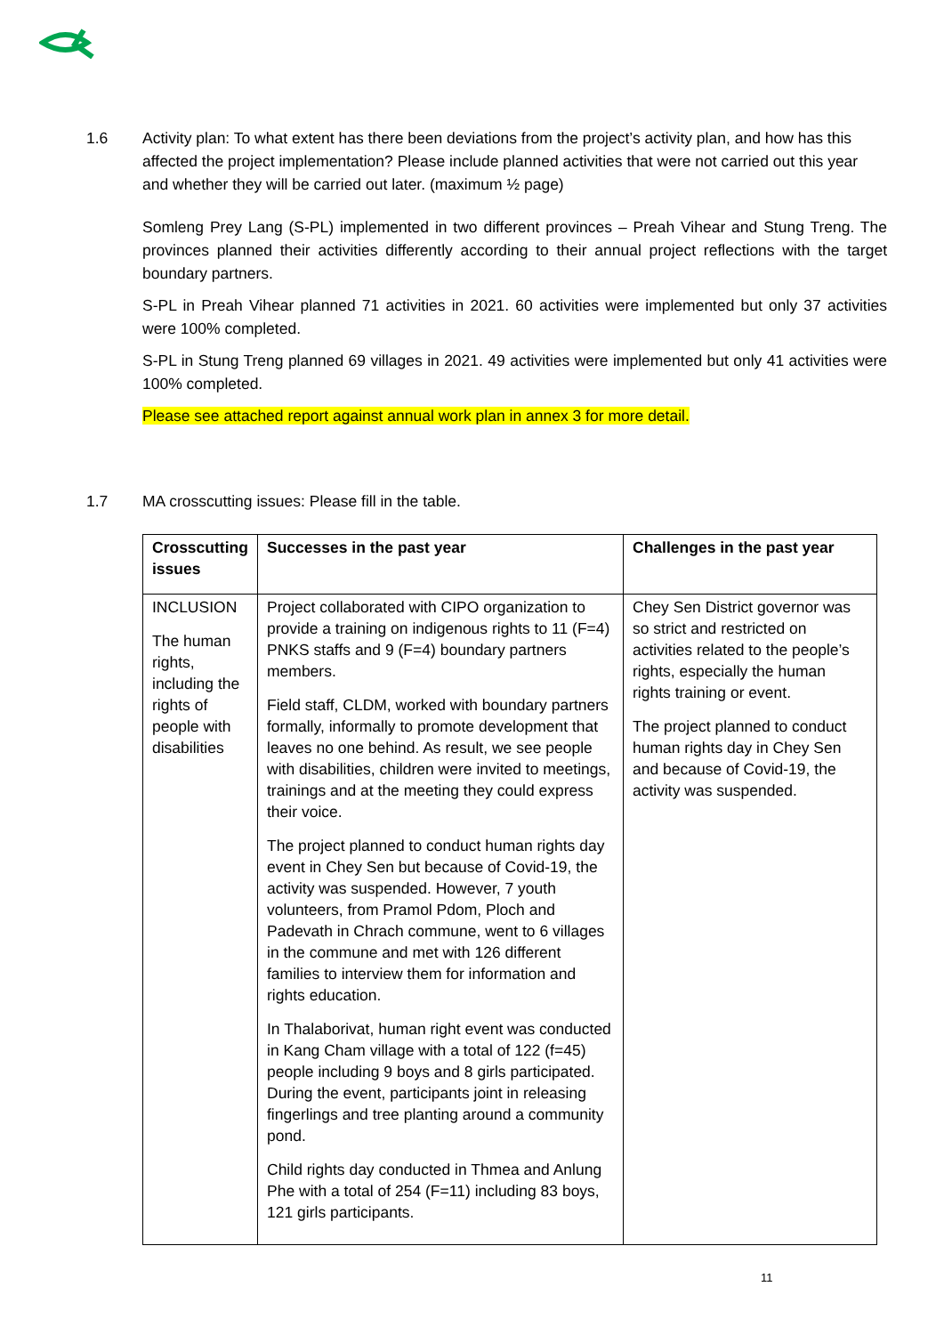1.6 Activity plan: To what extent has there been deviations from the project’s activity plan, and how has this affected the project implementation? Please include planned activities that were not carried out this year and whether they will be carried out later. (maximum ½ page)
Somleng Prey Lang (S-PL) implemented in two different provinces – Preah Vihear and Stung Treng. The provinces planned their activities differently according to their annual project reflections with the target boundary partners.
S-PL in Preah Vihear planned 71 activities in 2021. 60 activities were implemented but only 37 activities were 100% completed.
S-PL in Stung Treng planned 69 villages in 2021. 49 activities were implemented but only 41 activities were 100% completed.
Please see attached report against annual work plan in annex 3 for more detail.
1.7 MA crosscutting issues: Please fill in the table.
| Crosscutting issues | Successes in the past year | Challenges in the past year |
| --- | --- | --- |
| INCLUSION The human rights, including the rights of people with disabilities | Project collaborated with CIPO organization to provide a training on indigenous rights to 11 (F=4) PNKS staffs and 9 (F=4) boundary partners members. Field staff, CLDM, worked with boundary partners formally, informally to promote development that leaves no one behind. As result, we see people with disabilities, children were invited to meetings, trainings and at the meeting they could express their voice. The project planned to conduct human rights day event in Chey Sen but because of Covid-19, the activity was suspended. However, 7 youth volunteers, from Pramol Pdom, Ploch and Padevath in Chrach commune, went to 6 villages in the commune and met with 126 different families to interview them for information and rights education. In Thalaborivat, human right event was conducted in Kang Cham village with a total of 122 (f=45) people including 9 boys and 8 girls participated. During the event, participants joint in releasing fingerlings and tree planting around a community pond. Child rights day conducted in Thmea and Anlung Phe with a total of 254 (F=11) including 83 boys, 121 girls participants. | Chey Sen District governor was so strict and restricted on activities related to the people’s rights, especially the human rights training or event. The project planned to conduct human rights day in Chey Sen and because of Covid-19, the activity was suspended. |
11